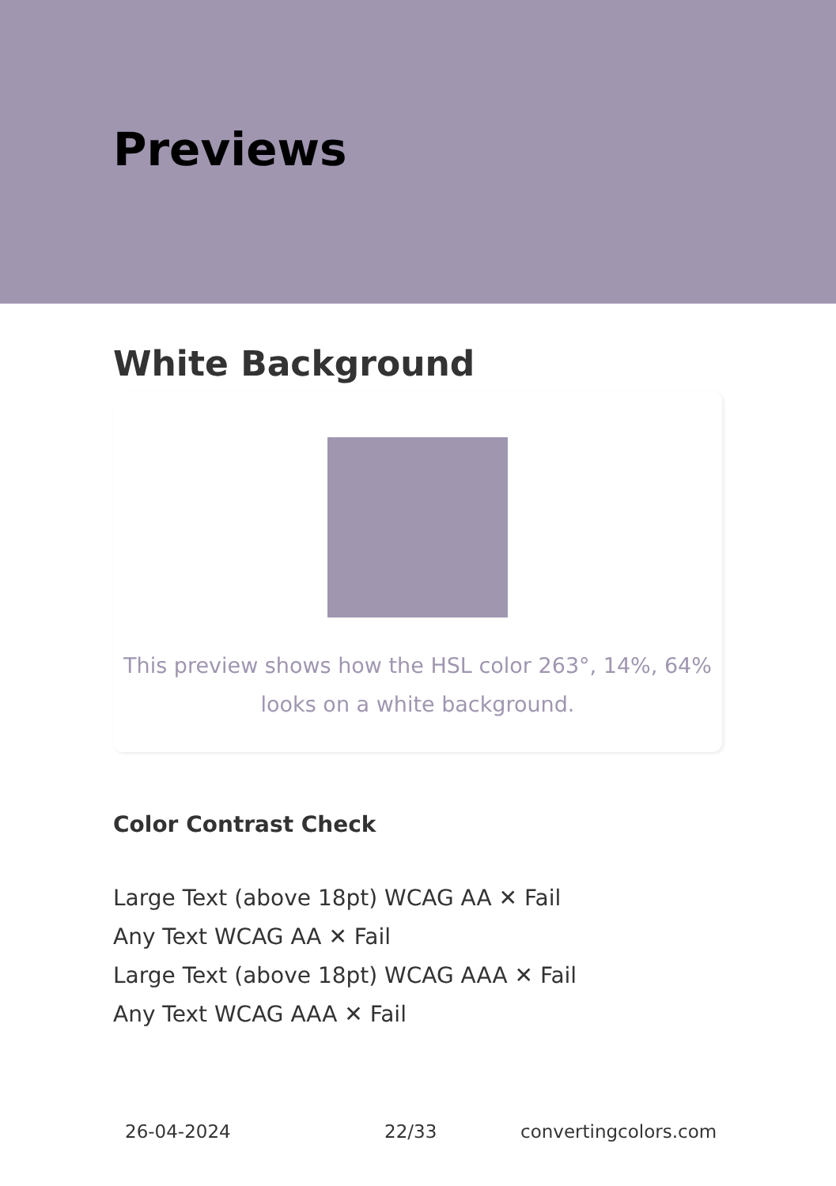Previews
White Background
This preview shows how the HSL color 263°, 14%, 64%
looks on a white background.
Color Contrast Check
Large Text (above 18pt) WCAG AA ✕ Fail
Any Text WCAG AA ✕ Fail
Large Text (above 18pt) WCAG AAA ✕ Fail
Any Text WCAG AAA ✕ Fail
26-04-2024 22/33 convertingcolors.com